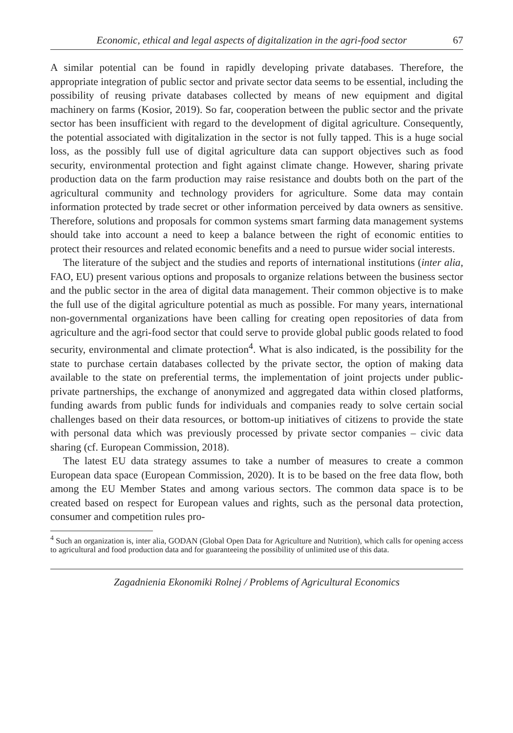Economic, ethical and legal aspects of digitalization in the agri-food sector 67
A similar potential can be found in rapidly developing private databases. Therefore, the appropriate integration of public sector and private sector data seems to be essential, including the possibility of reusing private databases collected by means of new equipment and digital machinery on farms (Kosior, 2019). So far, cooperation between the public sector and the private sector has been insufficient with regard to the development of digital agriculture. Consequently, the potential associated with digitalization in the sector is not fully tapped. This is a huge social loss, as the possibly full use of digital agriculture data can support objectives such as food security, environmental protection and fight against climate change. However, sharing private production data on the farm production may raise resistance and doubts both on the part of the agricultural community and technology providers for agriculture. Some data may contain information protected by trade secret or other information perceived by data owners as sensitive. Therefore, solutions and proposals for common systems smart farming data management systems should take into account a need to keep a balance between the right of economic entities to protect their resources and related economic benefits and a need to pursue wider social interests.
The literature of the subject and the studies and reports of international institutions (inter alia, FAO, EU) present various options and proposals to organize relations between the business sector and the public sector in the area of digital data management. Their common objective is to make the full use of the digital agriculture potential as much as possible. For many years, international non-governmental organizations have been calling for creating open repositories of data from agriculture and the agri-food sector that could serve to provide global public goods related to food security, environmental and climate protection<sup>4</sup>. What is also indicated, is the possibility for the state to purchase certain databases collected by the private sector, the option of making data available to the state on preferential terms, the implementation of joint projects under public-private partnerships, the exchange of anonymized and aggregated data within closed platforms, funding awards from public funds for individuals and companies ready to solve certain social challenges based on their data resources, or bottom-up initiatives of citizens to provide the state with personal data which was previously processed by private sector companies – civic data sharing (cf. European Commission, 2018).
The latest EU data strategy assumes to take a number of measures to create a common European data space (European Commission, 2020). It is to be based on the free data flow, both among the EU Member States and among various sectors. The common data space is to be created based on respect for European values and rights, such as the personal data protection, consumer and competition rules pro-
<sup>4</sup> Such an organization is, inter alia, GODAN (Global Open Data for Agriculture and Nutrition), which calls for opening access to agricultural and food production data and for guaranteeing the possibility of unlimited use of this data.
Zagadnienia Ekonomiki Rolnej / Problems of Agricultural Economics